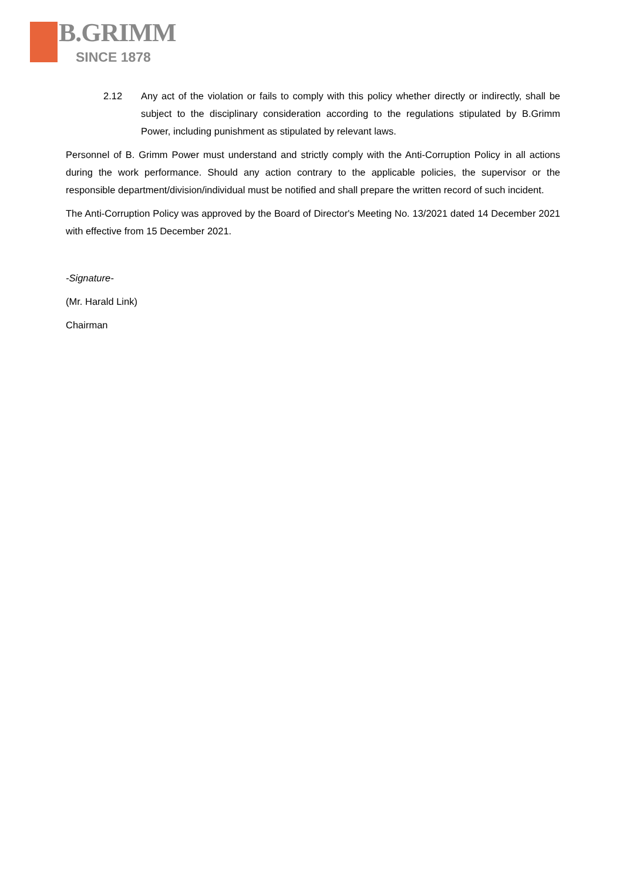B.GRIMM
SINCE 1878
2.12 Any act of the violation or fails to comply with this policy whether directly or indirectly, shall be subject to the disciplinary consideration according to the regulations stipulated by B.Grimm Power, including punishment as stipulated by relevant laws.
Personnel of B. Grimm Power must understand and strictly comply with the Anti-Corruption Policy in all actions during the work performance. Should any action contrary to the applicable policies, the supervisor or the responsible department/division/individual must be notified and shall prepare the written record of such incident.
The Anti-Corruption Policy was approved by the Board of Director's Meeting No. 13/2021 dated 14 December 2021 with effective from 15 December 2021.
-Signature-
(Mr. Harald Link)
Chairman